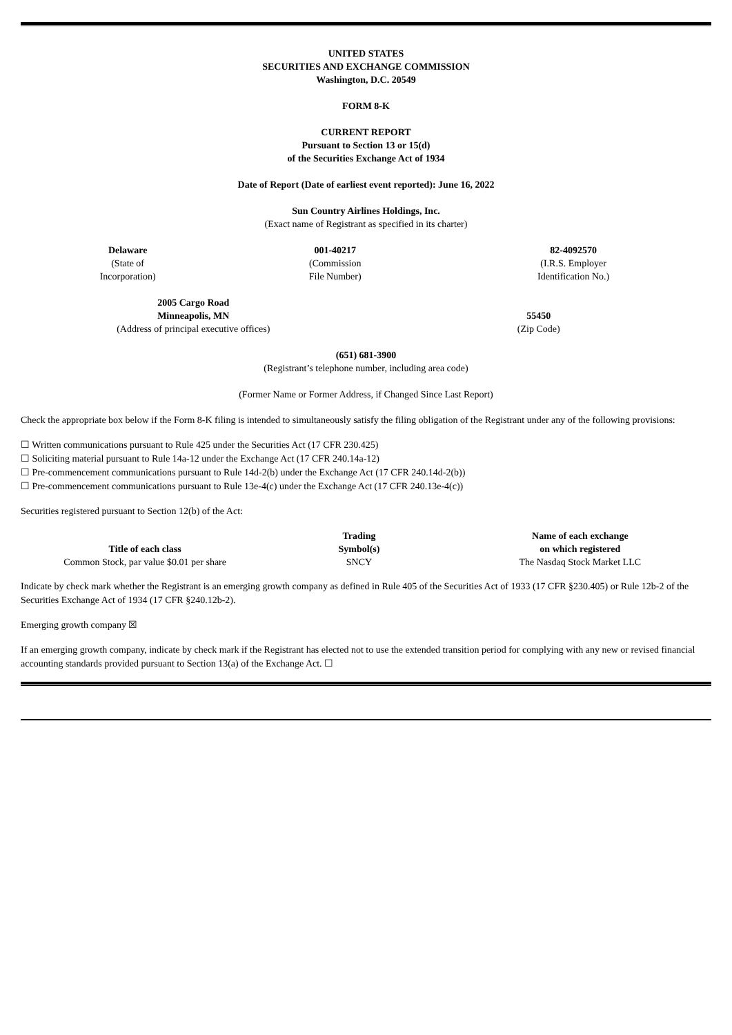UNITED STATES
SECURITIES AND EXCHANGE COMMISSION
Washington, D.C. 20549
FORM 8-K
CURRENT REPORT
Pursuant to Section 13 or 15(d)
of the Securities Exchange Act of 1934
Date of Report (Date of earliest event reported): June 16, 2022
Sun Country Airlines Holdings, Inc.
(Exact name of Registrant as specified in its charter)
| Delaware (State of Incorporation) | 001-40217 (Commission File Number) | 82-4092570 (I.R.S. Employer Identification No.) |
| 2005 Cargo Road Minneapolis, MN (Address of principal executive offices) | 55450 (Zip Code) |
(651) 681-3900
(Registrant’s telephone number, including area code)
(Former Name or Former Address, if Changed Since Last Report)
Check the appropriate box below if the Form 8-K filing is intended to simultaneously satisfy the filing obligation of the Registrant under any of the following provisions:
☐ Written communications pursuant to Rule 425 under the Securities Act (17 CFR 230.425)
☐ Soliciting material pursuant to Rule 14a-12 under the Exchange Act (17 CFR 240.14a-12)
☐ Pre-commencement communications pursuant to Rule 14d-2(b) under the Exchange Act (17 CFR 240.14d-2(b))
☐ Pre-commencement communications pursuant to Rule 13e-4(c) under the Exchange Act (17 CFR 240.13e-4(c))
Securities registered pursuant to Section 12(b) of the Act:
| Title of each class | Trading Symbol(s) | Name of each exchange on which registered |
| --- | --- | --- |
| Common Stock, par value $0.01 per share | SNCY | The Nasdaq Stock Market LLC |
Indicate by check mark whether the Registrant is an emerging growth company as defined in Rule 405 of the Securities Act of 1933 (17 CFR §230.405) or Rule 12b-2 of the Securities Exchange Act of 1934 (17 CFR §240.12b-2).
Emerging growth company ☒
If an emerging growth company, indicate by check mark if the Registrant has elected not to use the extended transition period for complying with any new or revised financial accounting standards provided pursuant to Section 13(a) of the Exchange Act. ☐